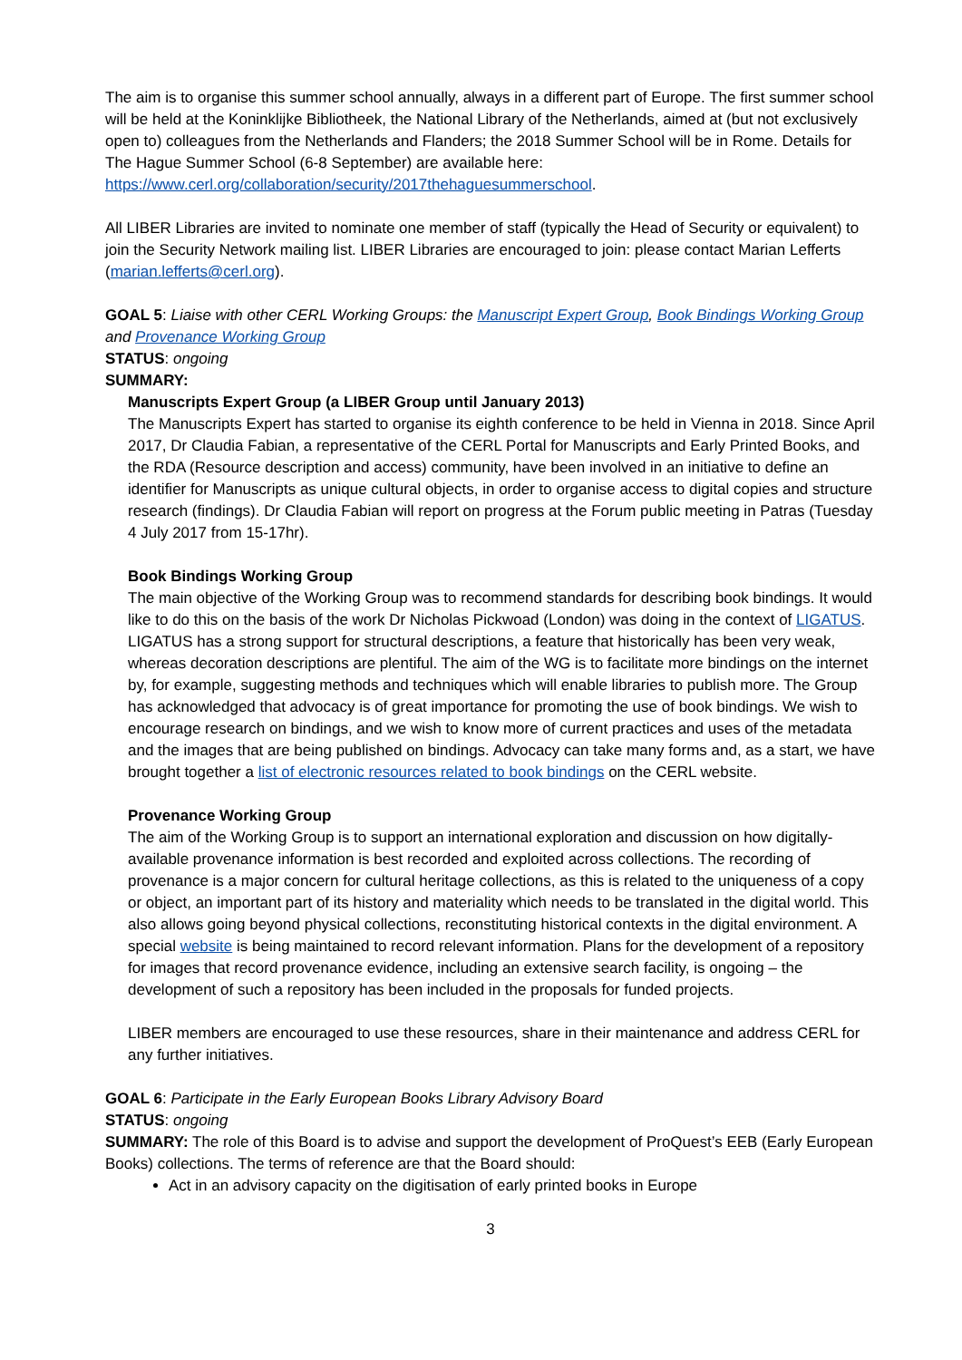The aim is to organise this summer school annually, always in a different part of Europe. The first summer school will be held at the Koninklijke Bibliotheek, the National Library of the Netherlands, aimed at (but not exclusively open to) colleagues from the Netherlands and Flanders; the 2018 Summer School will be in Rome. Details for The Hague Summer School (6-8 September) are available here: https://www.cerl.org/collaboration/security/2017thehaguesummerschool.
All LIBER Libraries are invited to nominate one member of staff (typically the Head of Security or equivalent) to join the Security Network mailing list. LIBER Libraries are encouraged to join: please contact Marian Lefferts (marian.lefferts@cerl.org).
GOAL 5: Liaise with other CERL Working Groups: the Manuscript Expert Group, Book Bindings Working Group and Provenance Working Group
STATUS: ongoing
SUMMARY:
Manuscripts Expert Group (a LIBER Group until January 2013)
The Manuscripts Expert has started to organise its eighth conference to be held in Vienna in 2018. Since April 2017, Dr Claudia Fabian, a representative of the CERL Portal for Manuscripts and Early Printed Books, and the RDA (Resource description and access) community, have been involved in an initiative to define an identifier for Manuscripts as unique cultural objects, in order to organise access to digital copies and structure research (findings). Dr Claudia Fabian will report on progress at the Forum public meeting in Patras (Tuesday 4 July 2017 from 15-17hr).
Book Bindings Working Group
The main objective of the Working Group was to recommend standards for describing book bindings. It would like to do this on the basis of the work Dr Nicholas Pickwoad (London) was doing in the context of LIGATUS. LIGATUS has a strong support for structural descriptions, a feature that historically has been very weak, whereas decoration descriptions are plentiful. The aim of the WG is to facilitate more bindings on the internet by, for example, suggesting methods and techniques which will enable libraries to publish more. The Group has acknowledged that advocacy is of great importance for promoting the use of book bindings. We wish to encourage research on bindings, and we wish to know more of current practices and uses of the metadata and the images that are being published on bindings. Advocacy can take many forms and, as a start, we have brought together a list of electronic resources related to book bindings on the CERL website.
Provenance Working Group
The aim of the Working Group is to support an international exploration and discussion on how digitally-available provenance information is best recorded and exploited across collections. The recording of provenance is a major concern for cultural heritage collections, as this is related to the uniqueness of a copy or object, an important part of its history and materiality which needs to be translated in the digital world. This also allows going beyond physical collections, reconstituting historical contexts in the digital environment. A special website is being maintained to record relevant information. Plans for the development of a repository for images that record provenance evidence, including an extensive search facility, is ongoing – the development of such a repository has been included in the proposals for funded projects.
LIBER members are encouraged to use these resources, share in their maintenance and address CERL for any further initiatives.
GOAL 6: Participate in the Early European Books Library Advisory Board
STATUS: ongoing
SUMMARY: The role of this Board is to advise and support the development of ProQuest’s EEB (Early European Books) collections. The terms of reference are that the Board should:
Act in an advisory capacity on the digitisation of early printed books in Europe
3